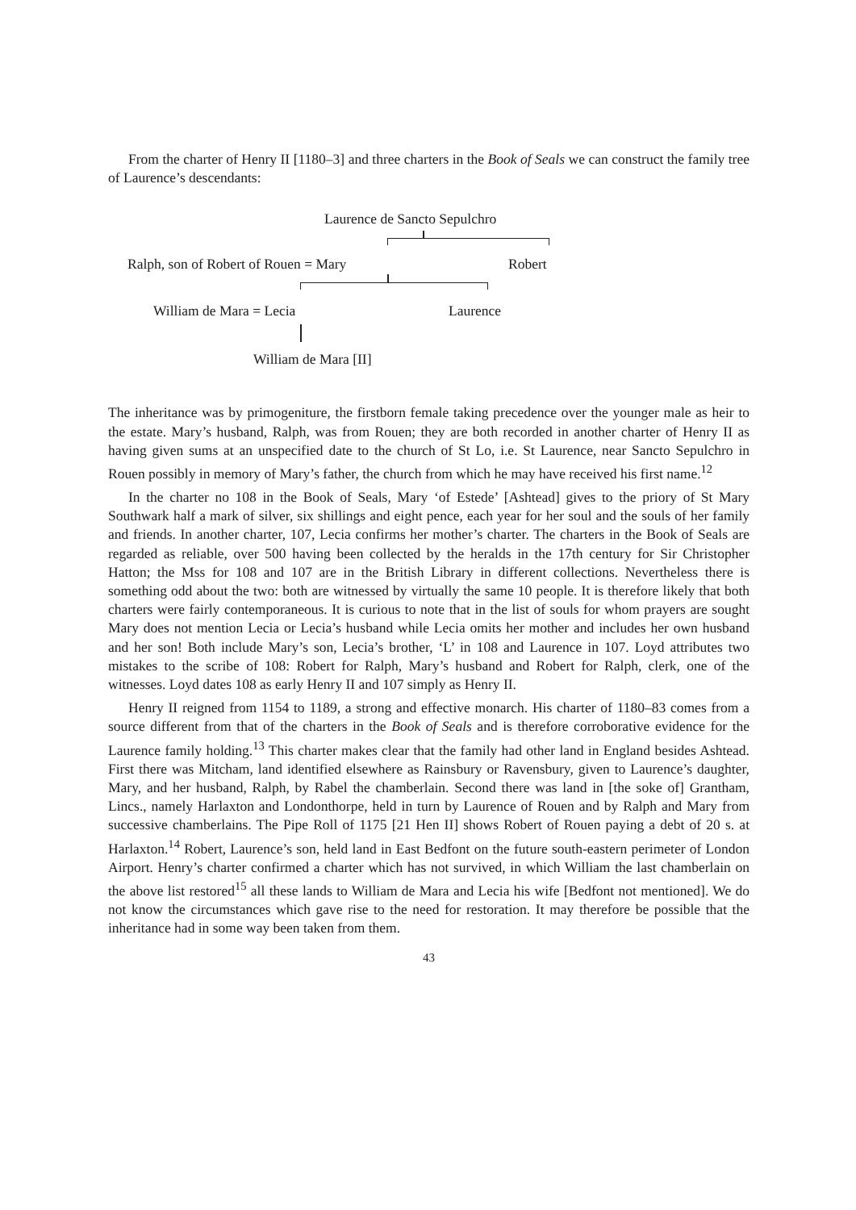From the charter of Henry II [1180–3] and three charters in the Book of Seals we can construct the family tree of Laurence’s descendants:
Laurence de Sancto Sepulchro
Ralph, son of Robert of Rouen = Mary Robert
William de Mara = Lecia Laurence
William de Mara [II]
The inheritance was by primogeniture, the firstborn female taking precedence over the younger male as heir to the estate. Mary’s husband, Ralph, was from Rouen; they are both recorded in another charter of Henry II as having given sums at an unspecified date to the church of St Lo, i.e. St Laurence, near Sancto Sepulchro in Rouen possibly in memory of Mary’s father, the church from which he may have received his first name.<sup>12</sup>
In the charter no 108 in the Book of Seals, Mary ‘of Estede’ [Ashtead] gives to the priory of St Mary Southwark half a mark of silver, six shillings and eight pence, each year for her soul and the souls of her family and friends. In another charter, 107, Lecia confirms her mother’s charter. The charters in the Book of Seals are regarded as reliable, over 500 having been collected by the heralds in the 17th century for Sir Christopher Hatton; the Mss for 108 and 107 are in the British Library in different collections. Nevertheless there is something odd about the two: both are witnessed by virtually the same 10 people. It is therefore likely that both charters were fairly contemporaneous. It is curious to note that in the list of souls for whom prayers are sought Mary does not mention Lecia or Lecia’s husband while Lecia omits her mother and includes her own husband and her son! Both include Mary’s son, Lecia’s brother, ‘L’ in 108 and Laurence in 107. Loyd attributes two mistakes to the scribe of 108: Robert for Ralph, Mary’s husband and Robert for Ralph, clerk, one of the witnesses. Loyd dates 108 as early Henry II and 107 simply as Henry II.
Henry II reigned from 1154 to 1189, a strong and effective monarch. His charter of 1180–83 comes from a source different from that of the charters in the Book of Seals and is therefore corroborative evidence for the Laurence family holding.<sup>13</sup> This charter makes clear that the family had other land in England besides Ashtead. First there was Mitcham, land identified elsewhere as Rainsbury or Ravensbury, given to Laurence’s daughter, Mary, and her husband, Ralph, by Rabel the chamberlain. Second there was land in [the soke of] Grantham, Lincs., namely Harlaxton and Londonthorpe, held in turn by Laurence of Rouen and by Ralph and Mary from successive chamberlains. The Pipe Roll of 1175 [21 Hen II] shows Robert of Rouen paying a debt of 20 s. at Harlaxton.<sup>14</sup> Robert, Laurence’s son, held land in East Bedfont on the future south-eastern perimeter of London Airport. Henry’s charter confirmed a charter which has not survived, in which William the last chamberlain on the above list restored<sup>15</sup> all these lands to William de Mara and Lecia his wife [Bedfont not mentioned]. We do not know the circumstances which gave rise to the need for restoration. It may therefore be possible that the inheritance had in some way been taken from them.
43